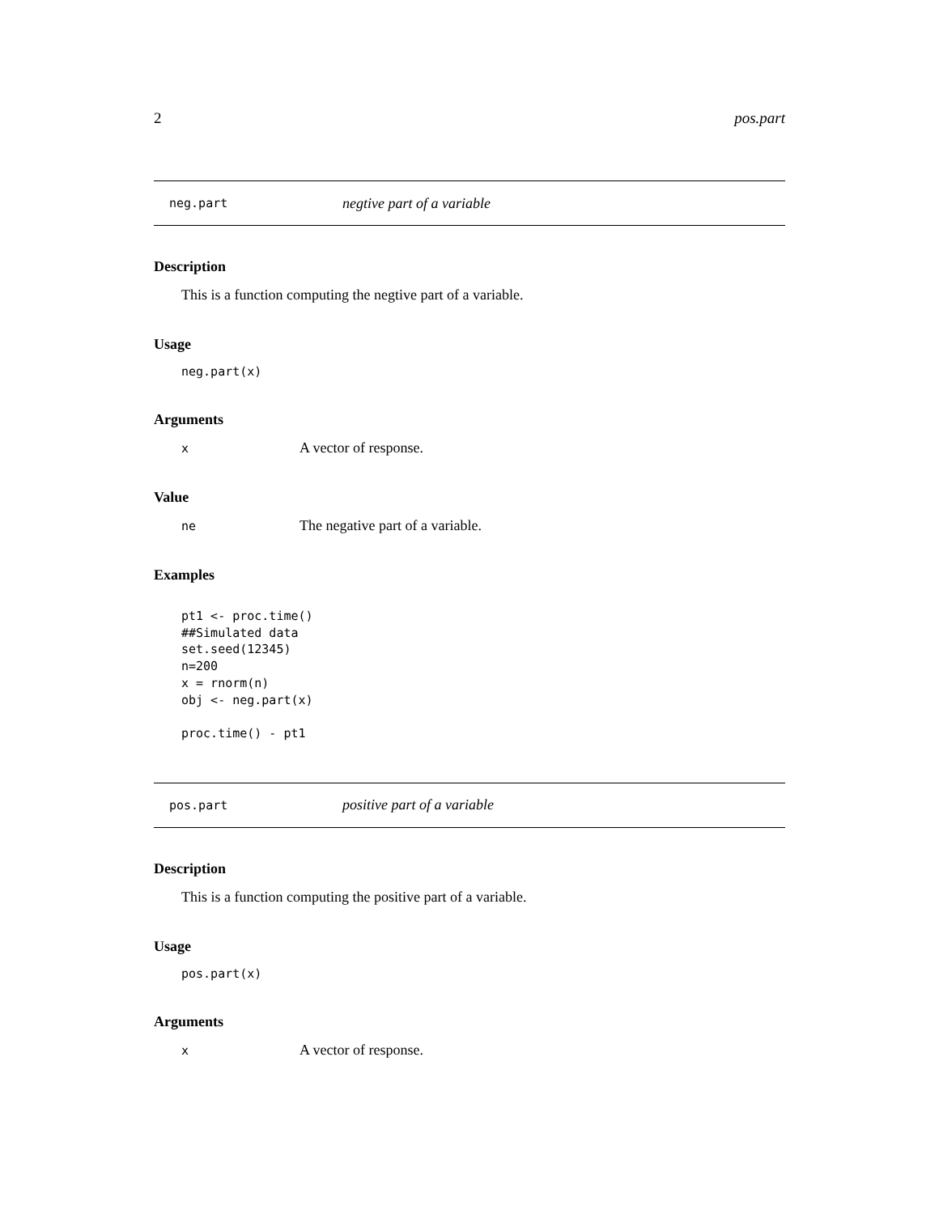2 pos.part
neg.part negtive part of a variable
Description
This is a function computing the negtive part of a variable.
Usage
neg.part(x)
Arguments
x A vector of response.
Value
ne The negative part of a variable.
Examples
pt1 <- proc.time()
##Simulated data
set.seed(12345)
n=200
x = rnorm(n)
obj <- neg.part(x)

proc.time() - pt1
pos.part positive part of a variable
Description
This is a function computing the positive part of a variable.
Usage
pos.part(x)
Arguments
x A vector of response.